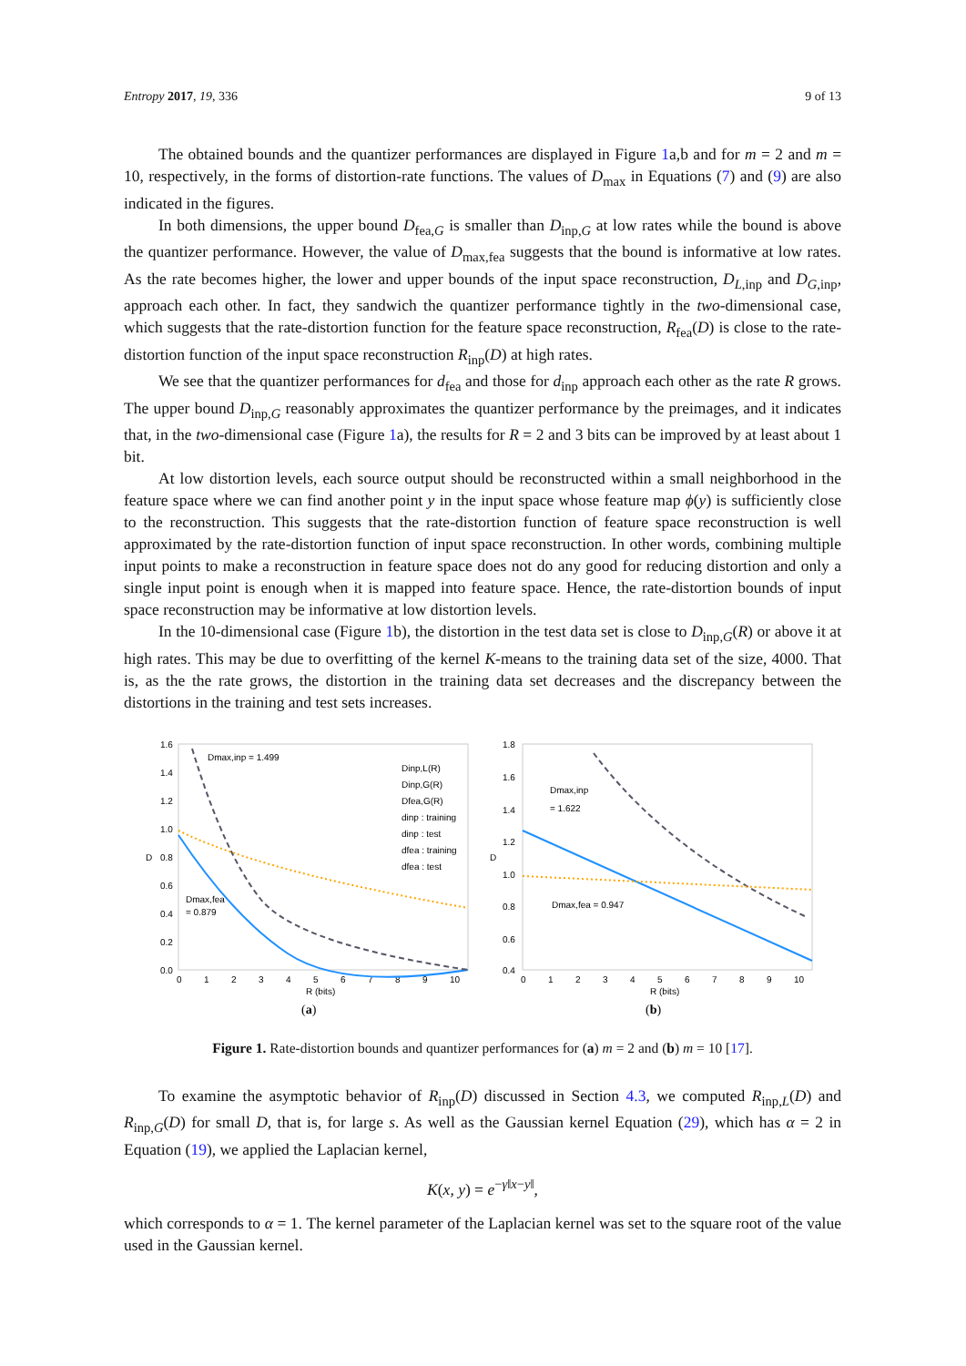Entropy 2017, 19, 336 9 of 13
The obtained bounds and the quantizer performances are displayed in Figure 1a,b and for m = 2 and m = 10, respectively, in the forms of distortion-rate functions. The values of D<sub>max</sub> in Equations (7) and (9) are also indicated in the figures.
In both dimensions, the upper bound D<sub>fea,G</sub> is smaller than D<sub>inp,G</sub> at low rates while the bound is above the quantizer performance. However, the value of D<sub>max,fea</sub> suggests that the bound is informative at low rates. As the rate becomes higher, the lower and upper bounds of the input space reconstruction, D<sub>L,inp</sub> and D<sub>G,inp</sub>, approach each other. In fact, they sandwich the quantizer performance tightly in the two-dimensional case, which suggests that the rate-distortion function for the feature space reconstruction, R<sub>fea</sub>(D) is close to the rate-distortion function of the input space reconstruction R<sub>inp</sub>(D) at high rates.
We see that the quantizer performances for d<sub>fea</sub> and those for d<sub>inp</sub> approach each other as the rate R grows. The upper bound D<sub>inp,G</sub> reasonably approximates the quantizer performance by the preimages, and it indicates that, in the two-dimensional case (Figure 1a), the results for R = 2 and 3 bits can be improved by at least about 1 bit.
At low distortion levels, each source output should be reconstructed within a small neighborhood in the feature space where we can find another point y in the input space whose feature map ϕ(y) is sufficiently close to the reconstruction. This suggests that the rate-distortion function of feature space reconstruction is well approximated by the rate-distortion function of input space reconstruction. In other words, combining multiple input points to make a reconstruction in feature space does not do any good for reducing distortion and only a single input point is enough when it is mapped into feature space. Hence, the rate-distortion bounds of input space reconstruction may be informative at low distortion levels.
In the 10-dimensional case (Figure 1b), the distortion in the test data set is close to D<sub>inp,G</sub>(R) or above it at high rates. This may be due to overfitting of the kernel K-means to the training data set of the size, 4000. That is, as the the rate grows, the distortion in the training data set decreases and the discrepancy between the distortions in the training and test sets increases.
1.6
1.4
1.2
1.0
0.8
0.6
0.4
0.2
0.0
0
1
2
3
4
5
6
7
8
9
10
R (bits)
D
Dmax,inp = 1.499
Dmax,fea
= 0.879
Dinp,L(R)
Dinp,G(R)
Dfea,G(R)
dinp : training
dinp : test
dfea : training
dfea : test
(a)
1.8
1.6
1.4
1.2
1.0
0.8
0.6
0.4
0
1
2
3
4
5
6
7
8
9
10
R (bits)
D
Dmax,inp
= 1.622
Dmax,fea = 0.947
(b)
Figure 1. Rate-distortion bounds and quantizer performances for (a) m = 2 and (b) m = 10 [17].
To examine the asymptotic behavior of R<sub>inp</sub>(D) discussed in Section 4.3, we computed R<sub>inp,L</sub>(D) and R<sub>inp,G</sub>(D) for small D, that is, for large s. As well as the Gaussian kernel Equation (29), which has α = 2 in Equation (19), we applied the Laplacian kernel,
K(x, y) = e<sup>−γ‖x−y‖</sup>,
which corresponds to α = 1. The kernel parameter of the Laplacian kernel was set to the square root of the value used in the Gaussian kernel.